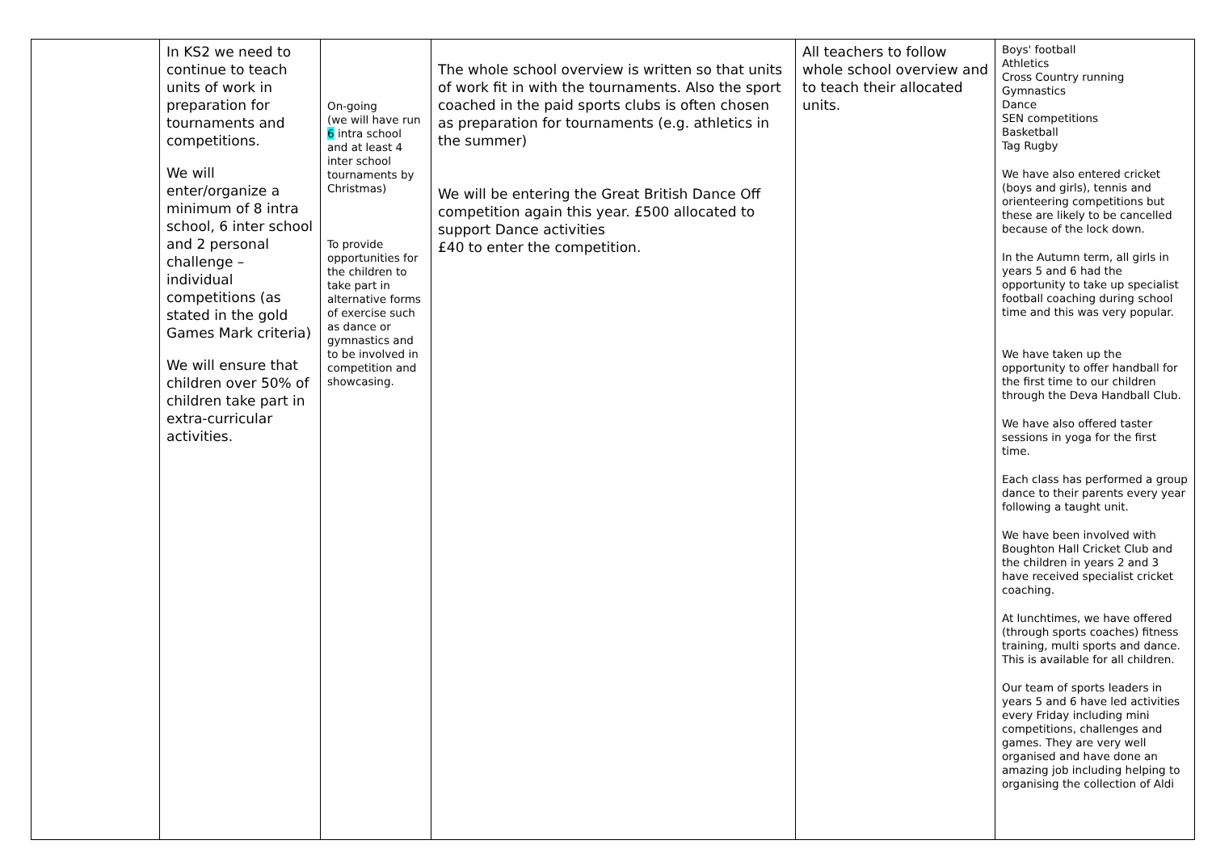| | In KS2 we need to continue to teach units of work in preparation for tournaments and competitions. We will enter/organize a minimum of 8 intra school, 6 inter school and 2 personal challenge – individual competitions (as stated in the gold Games Mark criteria) We will ensure that children over 50% of children take part in extra-curricular activities. | On-going (we will have run 6 intra school and at least 4 inter school tournaments by Christmas) To provide opportunities for the children to take part in alternative forms of exercise such as dance or gymnastics and to be involved in competition and showcasing. | The whole school overview is written so that units of work fit in with the tournaments. Also the sport coached in the paid sports clubs is often chosen as preparation for tournaments (e.g. athletics in the summer) We will be entering the Great British Dance Off competition again this year. £500 allocated to support Dance activities £40 to enter the competition. | All teachers to follow whole school overview and to teach their allocated units. | Boys' football Athletics Cross Country running Gymnastics Dance SEN competitions Basketball Tag Rugby We have also entered cricket (boys and girls), tennis and orienteering competitions but these are likely to be cancelled because of the lock down. In the Autumn term, all girls in years 5 and 6 had the opportunity to take up specialist football coaching during school time and this was very popular. We have taken up the opportunity to offer handball for the first time to our children through the Deva Handball Club. We have also offered taster sessions in yoga for the first time. Each class has performed a group dance to their parents every year following a taught unit. We have been involved with Boughton Hall Cricket Club and the children in years 2 and 3 have received specialist cricket coaching. At lunchtimes, we have offered (through sports coaches) fitness training, multi sports and dance. This is available for all children. Our team of sports leaders in years 5 and 6 have led activities every Friday including mini competitions, challenges and games. They are very well organised and have done an amazing job including helping to organising the collection of Aldi |